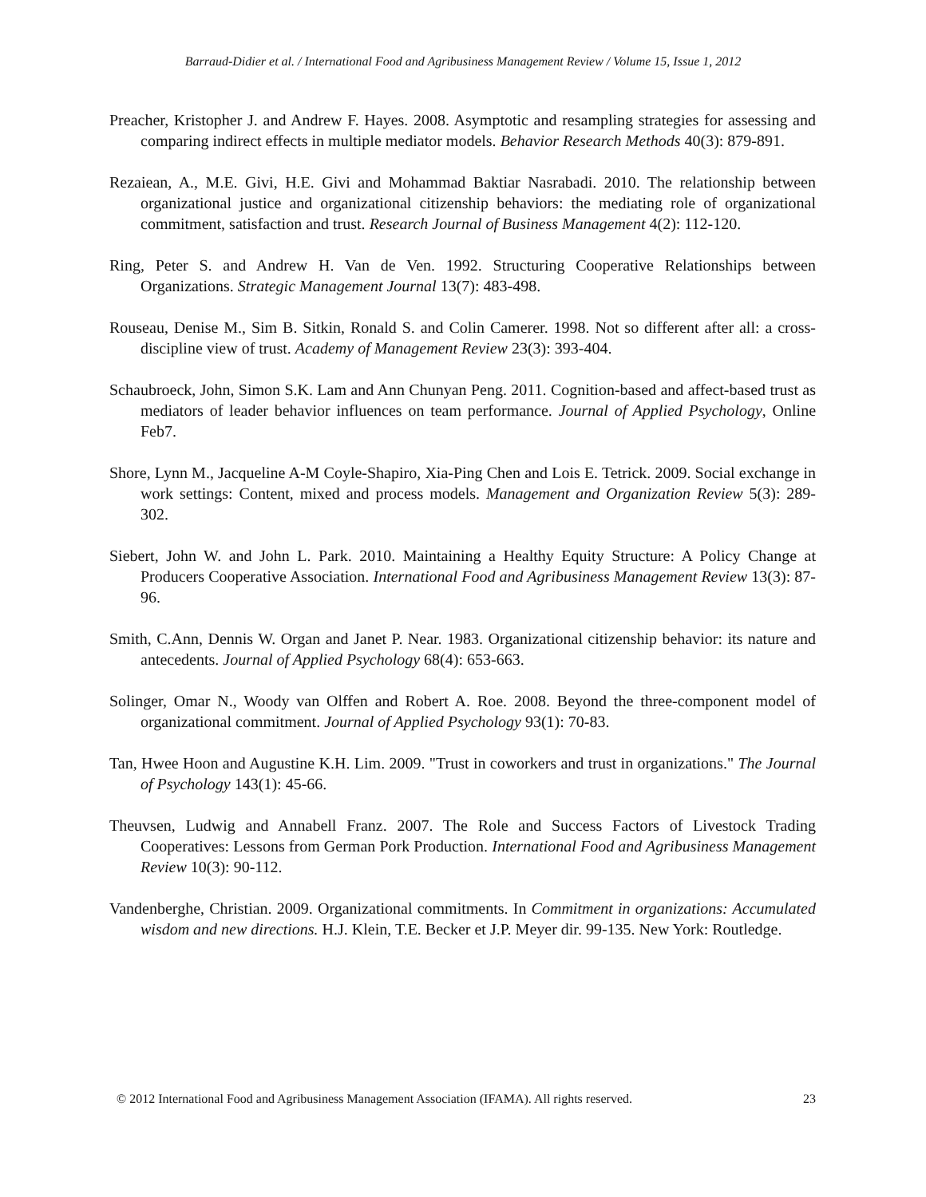Barraud-Didier et al. / International Food and Agribusiness Management Review / Volume 15, Issue 1, 2012
Preacher, Kristopher J. and Andrew F. Hayes. 2008. Asymptotic and resampling strategies for assessing and comparing indirect effects in multiple mediator models. Behavior Research Methods 40(3): 879-891.
Rezaiean, A., M.E. Givi, H.E. Givi and Mohammad Baktiar Nasrabadi. 2010. The relationship between organizational justice and organizational citizenship behaviors: the mediating role of organizational commitment, satisfaction and trust. Research Journal of Business Management 4(2): 112-120.
Ring, Peter S. and Andrew H. Van de Ven. 1992. Structuring Cooperative Relationships between Organizations. Strategic Management Journal 13(7): 483-498.
Rouseau, Denise M., Sim B. Sitkin, Ronald S. and Colin Camerer. 1998. Not so different after all: a cross-discipline view of trust. Academy of Management Review 23(3): 393-404.
Schaubroeck, John, Simon S.K. Lam and Ann Chunyan Peng. 2011. Cognition-based and affect-based trust as mediators of leader behavior influences on team performance. Journal of Applied Psychology, Online Feb7.
Shore, Lynn M., Jacqueline A-M Coyle-Shapiro, Xia-Ping Chen and Lois E. Tetrick. 2009. Social exchange in work settings: Content, mixed and process models. Management and Organization Review 5(3): 289-302.
Siebert, John W. and John L. Park. 2010. Maintaining a Healthy Equity Structure: A Policy Change at Producers Cooperative Association. International Food and Agribusiness Management Review 13(3): 87-96.
Smith, C.Ann, Dennis W. Organ and Janet P. Near. 1983. Organizational citizenship behavior: its nature and antecedents. Journal of Applied Psychology 68(4): 653-663.
Solinger, Omar N., Woody van Olffen and Robert A. Roe. 2008. Beyond the three-component model of organizational commitment. Journal of Applied Psychology 93(1): 70-83.
Tan, Hwee Hoon and Augustine K.H. Lim. 2009. "Trust in coworkers and trust in organizations." The Journal of Psychology 143(1): 45-66.
Theuvsen, Ludwig and Annabell Franz. 2007. The Role and Success Factors of Livestock Trading Cooperatives: Lessons from German Pork Production. International Food and Agribusiness Management Review 10(3): 90-112.
Vandenberghe, Christian. 2009. Organizational commitments. In Commitment in organizations: Accumulated wisdom and new directions. H.J. Klein, T.E. Becker et J.P. Meyer dir. 99-135. New York: Routledge.
© 2012 International Food and Agribusiness Management Association (IFAMA). All rights reserved. 23